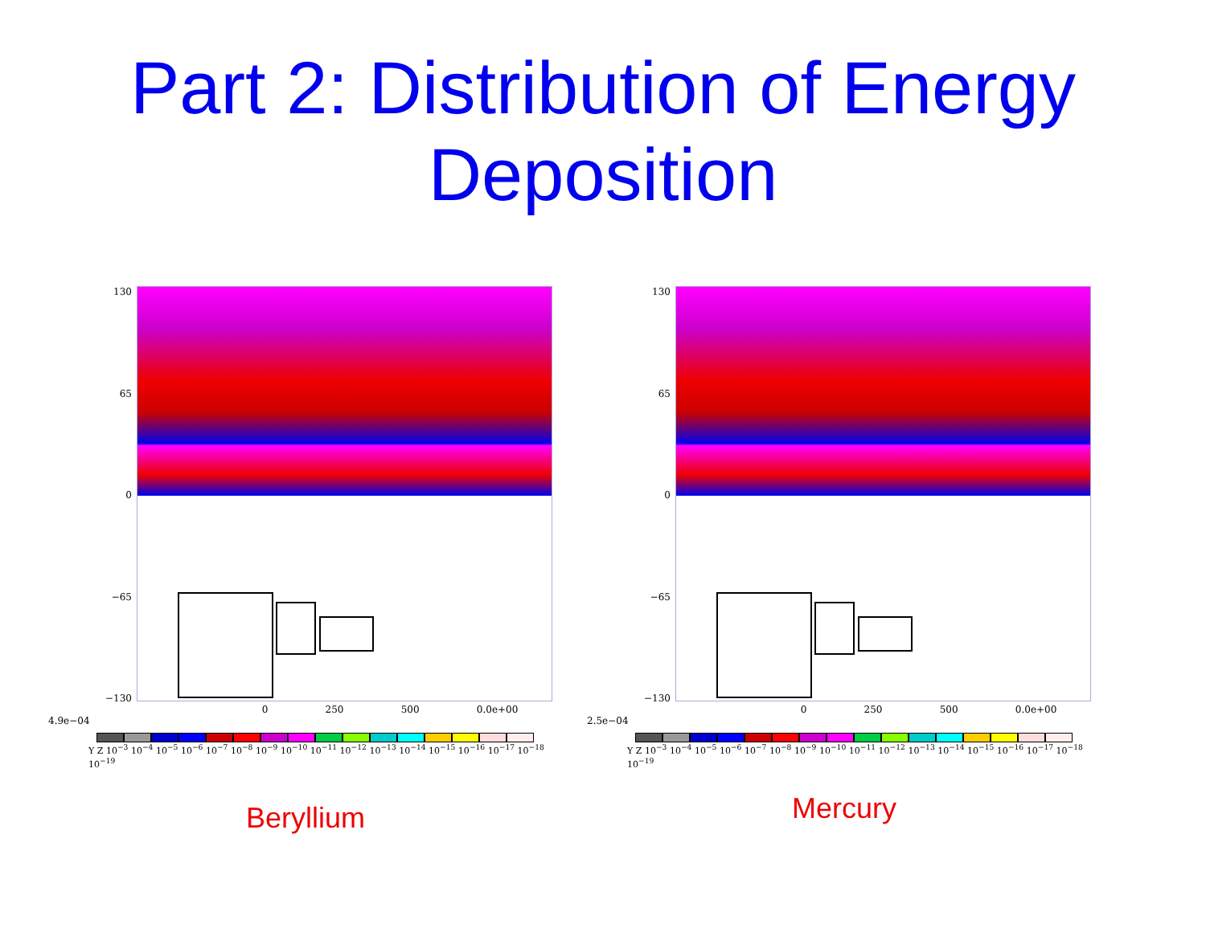Part 2: Distribution of Energy Deposition
130
65
0
−65
−130
0 250 500 0.0e+00
4.9e−04
Y Z 10<sup>−3</sup> 10<sup>−4</sup> 10<sup>−5</sup> 10<sup>−6</sup> 10<sup>−7</sup> 10<sup>−8</sup> 10<sup>−9</sup> 10<sup>−10</sup> 10<sup>−11</sup> 10<sup>−12</sup> 10<sup>−13</sup> 10<sup>−14</sup> 10<sup>−15</sup> 10<sup>−16</sup> 10<sup>−17</sup> 10<sup>−18</sup> 10<sup>−19</sup>
Beryllium
130
65
0
−65
−130
0 250 500 0.0e+00
2.5e−04
Y Z 10<sup>−3</sup> 10<sup>−4</sup> 10<sup>−5</sup> 10<sup>−6</sup> 10<sup>−7</sup> 10<sup>−8</sup> 10<sup>−9</sup> 10<sup>−10</sup> 10<sup>−11</sup> 10<sup>−12</sup> 10<sup>−13</sup> 10<sup>−14</sup> 10<sup>−15</sup> 10<sup>−16</sup> 10<sup>−17</sup> 10<sup>−18</sup> 10<sup>−19</sup>
Mercury